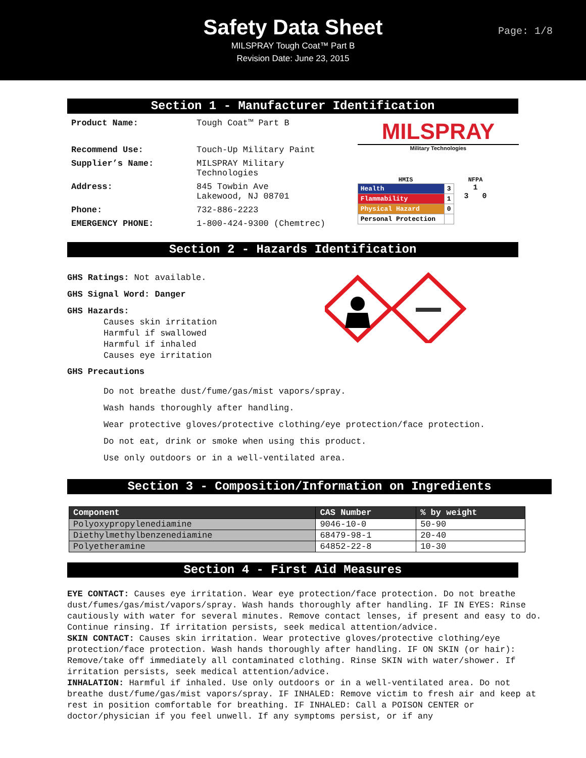Page: 1/8
Safety Data Sheet
MILSPRAY Tough Coat™ Part B
Revision Date: June 23, 2015
Section 1 - Manufacturer Identification
| Product Name: | Tough Coat™ Part B |
| Recommend Use: | Touch-Up Military Paint |
| Supplier’s Name: | MILSPRAY Military Technologies |
| Address: | 845 Towbin Ave Lakewood, NJ 08701 |
| Phone: | 732-886-2223 |
| EMERGENCY PHONE: | 1-800-424-9300 (Chemtrec) |
MILSPRAY
Military Technologies
HMIS
| Health | 3 |
| Flammability | 1 |
| Physical Hazard | 0 |
| Personal Protection | |
NFPA
1
3 0
Section 2 - Hazards Identification
GHS Ratings: Not available.
GHS Signal Word: Danger
GHS Hazards:
Causes skin irritation
Harmful if swallowed
Harmful if inhaled
Causes eye irritation
GHS Precautions
Do not breathe dust/fume/gas/mist vapors/spray.
Wash hands thoroughly after handling.
Wear protective gloves/protective clothing/eye protection/face protection.
Do not eat, drink or smoke when using this product.
Use only outdoors or in a well-ventilated area.
Section 3 - Composition/Information on Ingredients
| Component | CAS Number | % by weight |
| --- | --- | --- |
| Polyoxypropylenediamine | 9046-10-0 | 50-90 |
| Diethylmethylbenzenediamine | 68479-98-1 | 20-40 |
| Polyetheramine | 64852-22-8 | 10-30 |
Section 4 - First Aid Measures
EYE CONTACT: Causes eye irritation. Wear eye protection/face protection. Do not breathe dust/fumes/gas/mist/vapors/spray. Wash hands thoroughly after handling. IF IN EYES: Rinse cautiously with water for several minutes. Remove contact lenses, if present and easy to do. Continue rinsing. If irritation persists, seek medical attention/advice.
SKIN CONTACT: Causes skin irritation. Wear protective gloves/protective clothing/eye protection/face protection. Wash hands thoroughly after handling. IF ON SKIN (or hair): Remove/take off immediately all contaminated clothing. Rinse SKIN with water/shower. If irritation persists, seek medical attention/advice.
INHALATION: Harmful if inhaled. Use only outdoors or in a well-ventilated area. Do not breathe dust/fume/gas/mist vapors/spray. IF INHALED: Remove victim to fresh air and keep at rest in position comfortable for breathing. IF INHALED: Call a POISON CENTER or doctor/physician if you feel unwell. If any symptoms persist, or if any